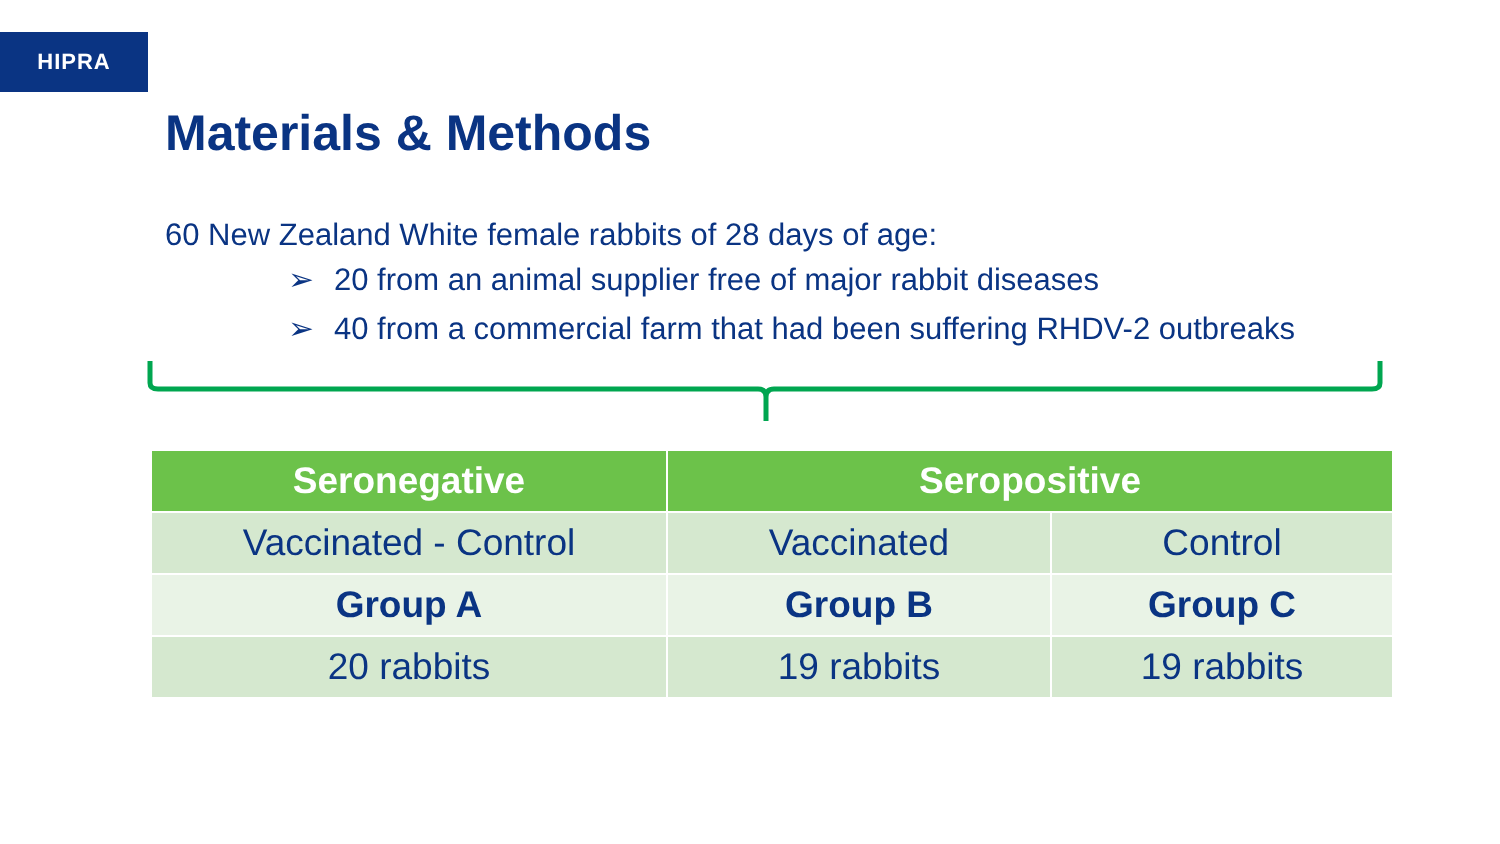HIPRA
Materials & Methods
60 New Zealand White female rabbits of 28 days of age:
➢ 20 from an animal supplier free of major rabbit diseases
➢ 40 from a commercial farm that had been suffering RHDV-2 outbreaks
| Seronegative | Seropositive | |
| --- | --- | --- |
| Vaccinated - Control | Vaccinated | Control |
| Group A | Group B | Group C |
| 20 rabbits | 19 rabbits | 19 rabbits |